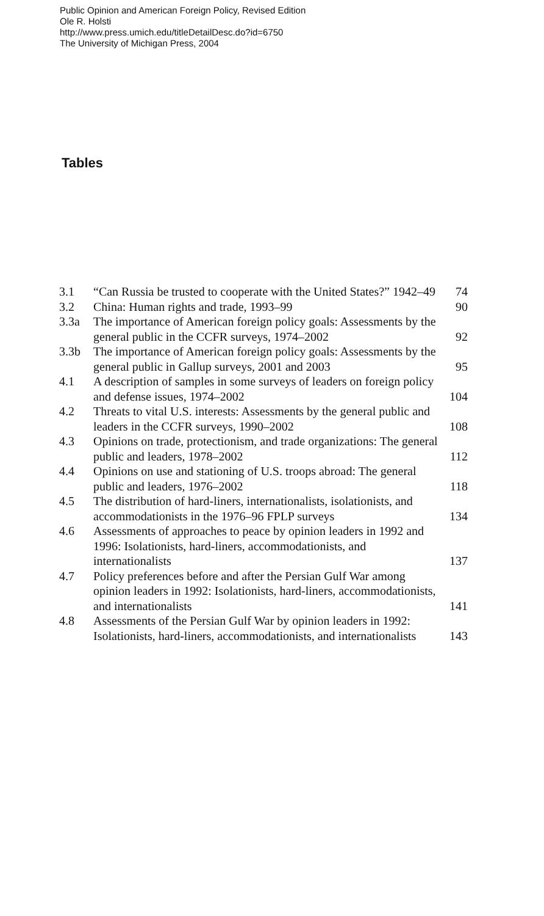Public Opinion and American Foreign Policy, Revised Edition
Ole R. Holsti
http://www.press.umich.edu/titleDetailDesc.do?id=6750
The University of Michigan Press, 2004
Tables
| 3.1 | “Can Russia be trusted to cooperate with the United States?” 1942–49 | 74 |
| 3.2 | China: Human rights and trade, 1993–99 | 90 |
| 3.3a | The importance of American foreign policy goals: Assessments by the general public in the CCFR surveys, 1974–2002 | 92 |
| 3.3b | The importance of American foreign policy goals: Assessments by the general public in Gallup surveys, 2001 and 2003 | 95 |
| 4.1 | A description of samples in some surveys of leaders on foreign policy and defense issues, 1974–2002 | 104 |
| 4.2 | Threats to vital U.S. interests: Assessments by the general public and leaders in the CCFR surveys, 1990–2002 | 108 |
| 4.3 | Opinions on trade, protectionism, and trade organizations: The general public and leaders, 1978–2002 | 112 |
| 4.4 | Opinions on use and stationing of U.S. troops abroad: The general public and leaders, 1976–2002 | 118 |
| 4.5 | The distribution of hard-liners, internationalists, isolationists, and accommodationists in the 1976–96 FPLP surveys | 134 |
| 4.6 | Assessments of approaches to peace by opinion leaders in 1992 and 1996: Isolationists, hard-liners, accommodationists, and internationalists | 137 |
| 4.7 | Policy preferences before and after the Persian Gulf War among opinion leaders in 1992: Isolationists, hard-liners, accommodationists, and internationalists | 141 |
| 4.8 | Assessments of the Persian Gulf War by opinion leaders in 1992: Isolationists, hard-liners, accommodationists, and internationalists | 143 |